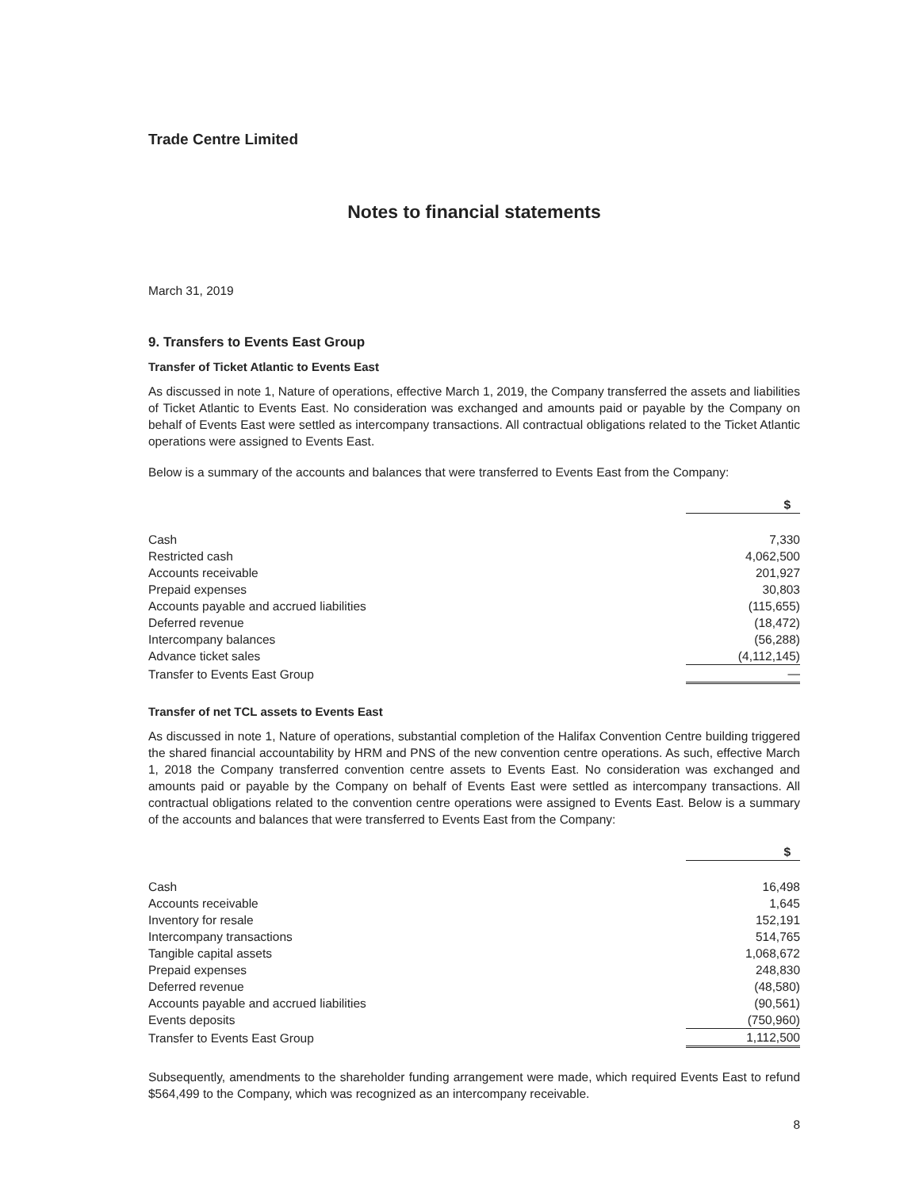Trade Centre Limited
Notes to financial statements
March 31, 2019
9. Transfers to Events East Group
Transfer of Ticket Atlantic to Events East
As discussed in note 1, Nature of operations, effective March 1, 2019, the Company transferred the assets and liabilities of Ticket Atlantic to Events East. No consideration was exchanged and amounts paid or payable by the Company on behalf of Events East were settled as intercompany transactions. All contractual obligations related to the Ticket Atlantic operations were assigned to Events East.
Below is a summary of the accounts and balances that were transferred to Events East from the Company:
| | $ |
| --- | --- |
| Cash | 7,330 |
| Restricted cash | 4,062,500 |
| Accounts receivable | 201,927 |
| Prepaid expenses | 30,803 |
| Accounts payable and accrued liabilities | (115,655) |
| Deferred revenue | (18,472) |
| Intercompany balances | (56,288) |
| Advance ticket sales | (4,112,145) |
| Transfer to Events East Group | — |
Transfer of net TCL assets to Events East
As discussed in note 1, Nature of operations, substantial completion of the Halifax Convention Centre building triggered the shared financial accountability by HRM and PNS of the new convention centre operations. As such, effective March 1, 2018 the Company transferred convention centre assets to Events East. No consideration was exchanged and amounts paid or payable by the Company on behalf of Events East were settled as intercompany transactions. All contractual obligations related to the convention centre operations were assigned to Events East. Below is a summary of the accounts and balances that were transferred to Events East from the Company:
| | $ |
| --- | --- |
| Cash | 16,498 |
| Accounts receivable | 1,645 |
| Inventory for resale | 152,191 |
| Intercompany transactions | 514,765 |
| Tangible capital assets | 1,068,672 |
| Prepaid expenses | 248,830 |
| Deferred revenue | (48,580) |
| Accounts payable and accrued liabilities | (90,561) |
| Events deposits | (750,960) |
| Transfer to Events East Group | 1,112,500 |
Subsequently, amendments to the shareholder funding arrangement were made, which required Events East to refund $564,499 to the Company, which was recognized as an intercompany receivable.
8